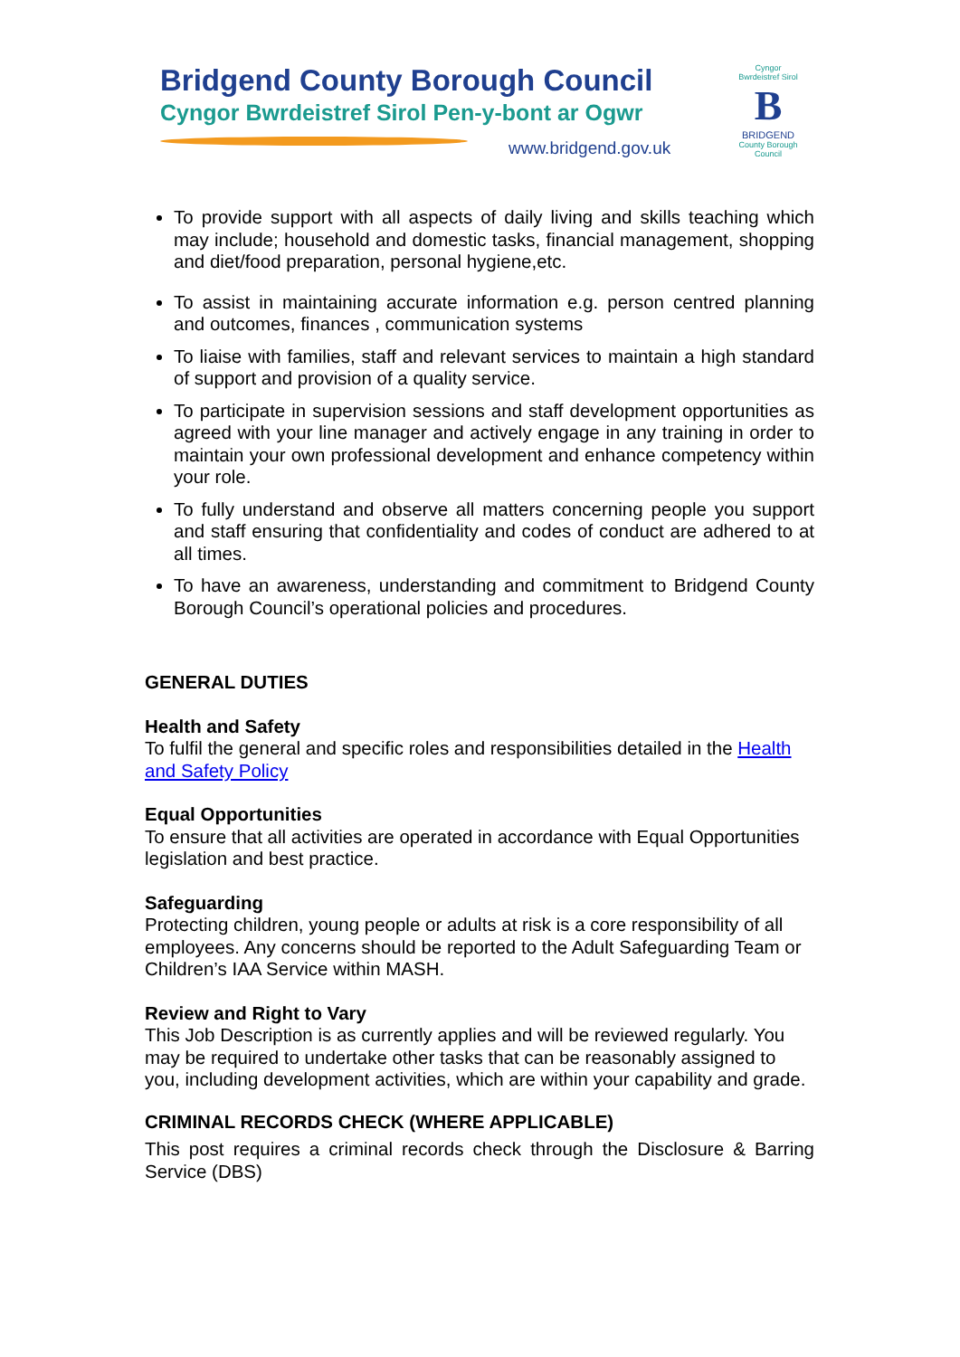Bridgend County Borough Council
Cyngor Bwrdeistref Sirol Pen-y-bont ar Ogwr
www.bridgend.gov.uk
Cyngor Bwrdeistref Sirol
B
BRIDGEND
County Borough Council
To provide support with all aspects of daily living and skills teaching which may include; household and domestic tasks, financial management, shopping and diet/food preparation, personal hygiene,etc.
To assist in maintaining accurate information e.g. person centred planning and outcomes, finances , communication systems
To liaise with families, staff and relevant services to maintain a high standard of support and provision of a quality service.
To participate in supervision sessions and staff development opportunities as agreed with your line manager and actively engage in any training in order to maintain your own professional development and enhance competency within your role.
To fully understand and observe all matters concerning people you support and staff ensuring that confidentiality and codes of conduct are adhered to at all times.
To have an awareness, understanding and commitment to Bridgend County Borough Council’s operational policies and procedures.
GENERAL DUTIES
Health and Safety
To fulfil the general and specific roles and responsibilities detailed in the Health and Safety Policy
Equal Opportunities
To ensure that all activities are operated in accordance with Equal Opportunities legislation and best practice.
Safeguarding
Protecting children, young people or adults at risk is a core responsibility of all employees. Any concerns should be reported to the Adult Safeguarding Team or Children’s IAA Service within MASH.
Review and Right to Vary
This Job Description is as currently applies and will be reviewed regularly. You may be required to undertake other tasks that can be reasonably assigned to you, including development activities, which are within your capability and grade.
CRIMINAL RECORDS CHECK (WHERE APPLICABLE)
This post requires a criminal records check through the Disclosure & Barring Service (DBS)